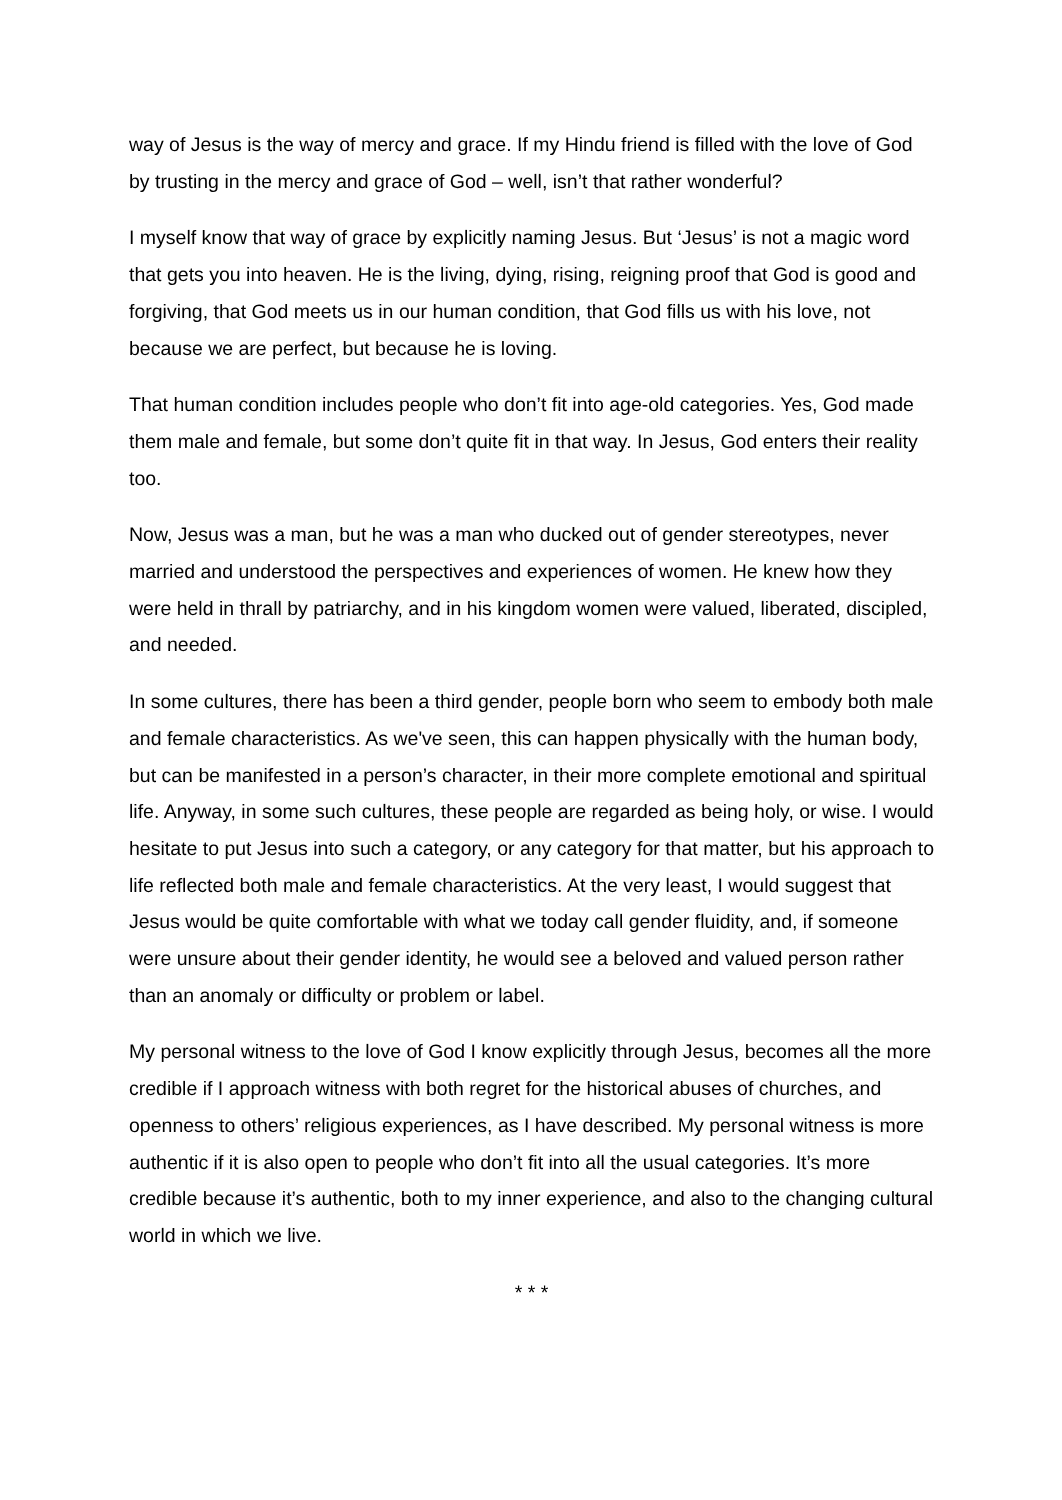way of Jesus is the way of mercy and grace. If my Hindu friend is filled with the love of God by trusting in the mercy and grace of God – well, isn’t that rather wonderful?
I myself know that way of grace by explicitly naming Jesus. But ‘Jesus’ is not a magic word that gets you into heaven. He is the living, dying, rising, reigning proof that God is good and forgiving, that God meets us in our human condition, that God fills us with his love, not because we are perfect, but because he is loving.
That human condition includes people who don’t fit into age-old categories. Yes, God made them male and female, but some don’t quite fit in that way. In Jesus, God enters their reality too.
Now, Jesus was a man, but he was a man who ducked out of gender stereotypes, never married and understood the perspectives and experiences of women. He knew how they were held in thrall by patriarchy, and in his kingdom women were valued, liberated, discipled, and needed.
In some cultures, there has been a third gender, people born who seem to embody both male and female characteristics. As we've seen, this can happen physically with the human body, but can be manifested in a person’s character, in their more complete emotional and spiritual life. Anyway, in some such cultures, these people are regarded as being holy, or wise. I would hesitate to put Jesus into such a category, or any category for that matter, but his approach to life reflected both male and female characteristics. At the very least, I would suggest that Jesus would be quite comfortable with what we today call gender fluidity, and, if someone were unsure about their gender identity, he would see a beloved and valued person rather than an anomaly or difficulty or problem or label.
My personal witness to the love of God I know explicitly through Jesus, becomes all the more credible if I approach witness with both regret for the historical abuses of churches, and openness to others’ religious experiences, as I have described. My personal witness is more authentic if it is also open to people who don’t fit into all the usual categories. It’s more credible because it’s authentic, both to my inner experience, and also to the changing cultural world in which we live.
* * *